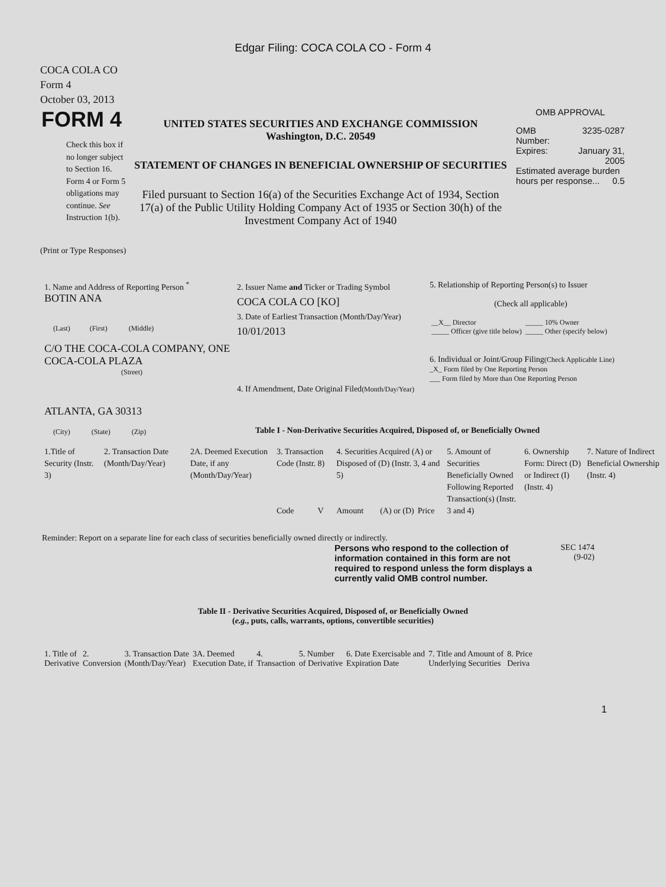Edgar Filing: COCA COLA CO - Form 4
COCA COLA CO
Form 4
October 03, 2013
FORM 4
Check this box if no longer subject to Section 16. Form 4 or Form 5 obligations may continue. See Instruction 1(b).
UNITED STATES SECURITIES AND EXCHANGE COMMISSION
Washington, D.C. 20549
STATEMENT OF CHANGES IN BENEFICIAL OWNERSHIP OF SECURITIES
Filed pursuant to Section 16(a) of the Securities Exchange Act of 1934, Section 17(a) of the Public Utility Holding Company Act of 1935 or Section 30(h) of the Investment Company Act of 1940
OMB APPROVAL
| OMB Number: | 3235-0287 |
| Expires: | January 31, 2005 |
| Estimated average burden hours per response... 0.5 | |
(Print or Type Responses)
| 1. Name and Address of Reporting Person <sup>*</sup> BOTIN ANA (Last) (First) (Middle) C/O THE COCA-COLA COMPANY, ONE COCA-COLA PLAZA (Street) ATLANTA, GA 30313 (City) (State) (Zip) | 2. Issuer Name and Ticker or Trading Symbol COCA COLA CO [KO] 3. Date of Earliest Transaction (Month/Day/Year) 10/01/2013 4. If Amendment, Date Original Filed (Month/Day/Year) | 5. Relationship of Reporting Person(s) to Issuer (Check all applicable) / __X__ Director _____ Officer (give title below) / _____ 10% Owner _____ Other (specify below) / 6. Individual or Joint/Group Filing (Check Applicable Line) _X_ Form filed by One Reporting Person ___ Form filed by More than One Reporting Person |
Table I - Non-Derivative Securities Acquired, Disposed of, or Beneficially Owned
| 1.Title of Security (Instr. 3) | 2. Transaction Date (Month/Day/Year) | 2A. Deemed Execution Date, if any (Month/Day/Year) | 3. Transaction Code (Instr. 8) | | 4. Securities Acquired (A) or Disposed of (D) (Instr. 3, 4 and 5) | | | 5. Amount of Securities Beneficially Owned Following Reported Transaction(s) (Instr. 3 and 4) | 6. Ownership Form: Direct (D) or Indirect (I) (Instr. 4) | 7. Nature of Indirect Beneficial Ownership (Instr. 4) |
| --- | --- | --- | --- | --- | --- | --- | --- | --- | --- | --- |
| | | | Code | V | Amount | (A) or (D) | Price | | | |
Reminder: Report on a separate line for each class of securities beneficially owned directly or indirectly.
Persons who respond to the collection of information contained in this form are not required to respond unless the form displays a currently valid OMB control number.
SEC 1474
(9-02)
Table II - Derivative Securities Acquired, Disposed of, or Beneficially Owned
(e.g., puts, calls, warrants, options, convertible securities)
| 1. Title of Derivative | 2. Conversion | 3. Transaction Date (Month/Day/Year) | 3A. Deemed Execution Date, if | 4. Transaction | 5. Number of Derivative | 6. Date Exercisable and Expiration Date | 7. Title and Amount of Underlying Securities | 8. Price Deriva |
| --- | --- | --- | --- | --- | --- | --- | --- | --- |
1